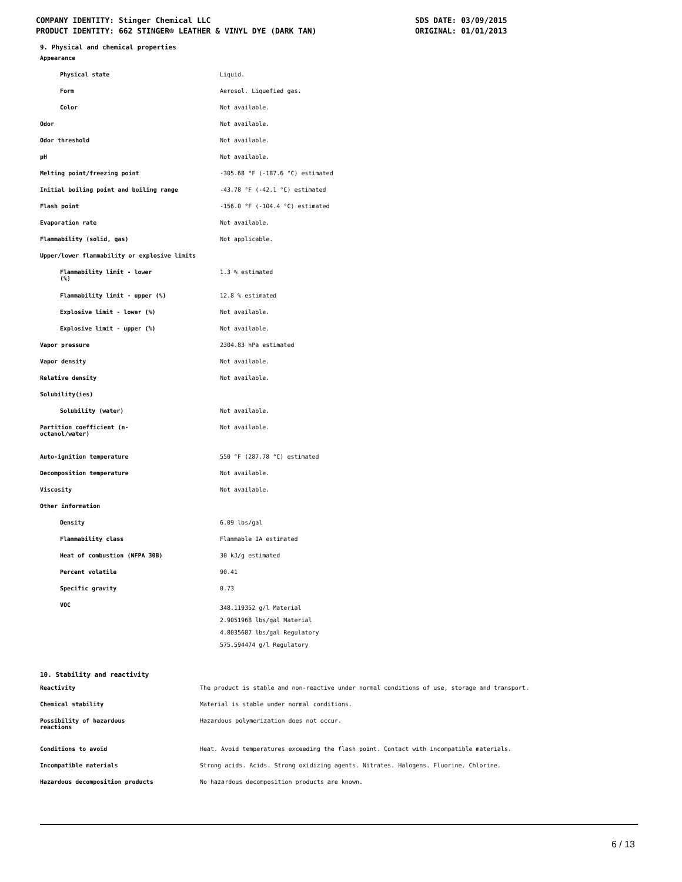COMPANY IDENTITY: Stinger Chemical LLC
PRODUCT IDENTITY: 662 STINGER® LEATHER & VINYL DYE (DARK TAN)
SDS DATE: 03/09/2015
ORIGINAL: 01/01/2013
9. Physical and chemical properties
| Appearance | |
| Physical state | Liquid. |
| Form | Aerosol. Liquefied gas. |
| Color | Not available. |
| Odor | Not available. |
| Odor threshold | Not available. |
| pH | Not available. |
| Melting point/freezing point | -305.68 °F (-187.6 °C) estimated |
| Initial boiling point and boiling range | -43.78 °F (-42.1 °C) estimated |
| Flash point | -156.0 °F (-104.4 °C) estimated |
| Evaporation rate | Not available. |
| Flammability (solid, gas) | Not applicable. |
| Upper/lower flammability or explosive limits | |
| Flammability limit - lower (%) | 1.3 % estimated |
| Flammability limit - upper (%) | 12.8 % estimated |
| Explosive limit - lower (%) | Not available. |
| Explosive limit - upper (%) | Not available. |
| Vapor pressure | 2304.83 hPa estimated |
| Vapor density | Not available. |
| Relative density | Not available. |
| Solubility(ies) | |
| Solubility (water) | Not available. |
| Partition coefficient (n- octanol/water) | Not available. |
| Auto-ignition temperature | 550 °F (287.78 °C) estimated |
| Decomposition temperature | Not available. |
| Viscosity | Not available. |
| Other information | |
| Density | 6.09 lbs/gal |
| Flammability class | Flammable IA estimated |
| Heat of combustion (NFPA 30B) | 30 kJ/g estimated |
| Percent volatile | 90.41 |
| Specific gravity | 0.73 |
| VOC | 348.119352 g/l Material 2.9051968 lbs/gal Material 4.8035687 lbs/gal Regulatory 575.594474 g/l Regulatory |
10. Stability and reactivity
| Reactivity | The product is stable and non-reactive under normal conditions of use, storage and transport. |
| Chemical stability | Material is stable under normal conditions. |
| Possibility of hazardous reactions | Hazardous polymerization does not occur. |
| Conditions to avoid | Heat. Avoid temperatures exceeding the flash point. Contact with incompatible materials. |
| Incompatible materials | Strong acids. Acids. Strong oxidizing agents. Nitrates. Halogens. Fluorine. Chlorine. |
| Hazardous decomposition products | No hazardous decomposition products are known. |
6 / 13